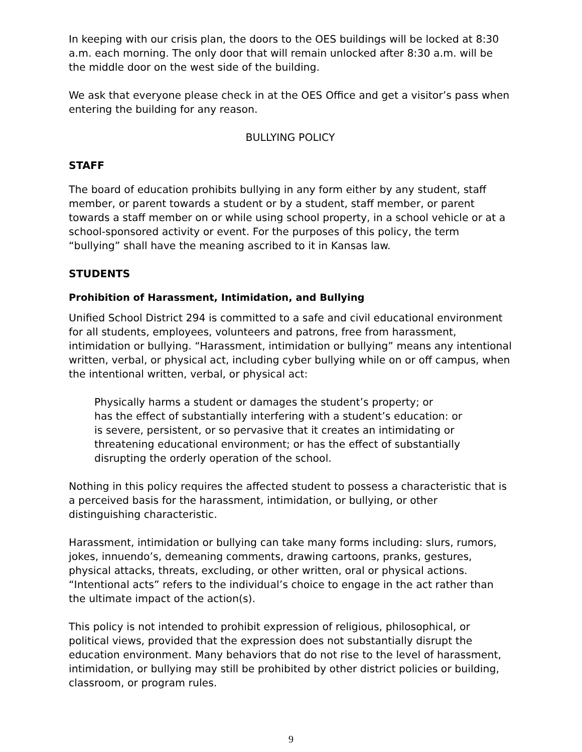In keeping with our crisis plan, the doors to the OES buildings will be locked at 8:30 a.m. each morning. The only door that will remain unlocked after 8:30 a.m. will be the middle door on the west side of the building.
We ask that everyone please check in at the OES Office and get a visitor’s pass when entering the building for any reason.
BULLYING POLICY
STAFF
The board of education prohibits bullying in any form either by any student, staff member, or parent towards a student or by a student, staff member, or parent towards a staff member on or while using school property, in a school vehicle or at a school-sponsored activity or event. For the purposes of this policy, the term “bullying” shall have the meaning ascribed to it in Kansas law.
STUDENTS
Prohibition of Harassment, Intimidation, and Bullying
Unified School District 294 is committed to a safe and civil educational environment for all students, employees, volunteers and patrons, free from harassment, intimidation or bullying. “Harassment, intimidation or bullying” means any intentional written, verbal, or physical act, including cyber bullying while on or off campus, when the intentional written, verbal, or physical act:
Physically harms a student or damages the student’s property; or
has the effect of substantially interfering with a student’s education: or
is severe, persistent, or so pervasive that it creates an intimidating or threatening educational environment; or has the effect of substantially disrupting the orderly operation of the school.
Nothing in this policy requires the affected student to possess a characteristic that is a perceived basis for the harassment, intimidation, or bullying, or other distinguishing characteristic.
Harassment, intimidation or bullying can take many forms including: slurs, rumors, jokes, innuendo’s, demeaning comments, drawing cartoons, pranks, gestures, physical attacks, threats, excluding, or other written, oral or physical actions. “Intentional acts” refers to the individual’s choice to engage in the act rather than the ultimate impact of the action(s).
This policy is not intended to prohibit expression of religious, philosophical, or political views, provided that the expression does not substantially disrupt the education environment. Many behaviors that do not rise to the level of harassment, intimidation, or bullying may still be prohibited by other district policies or building, classroom, or program rules.
9